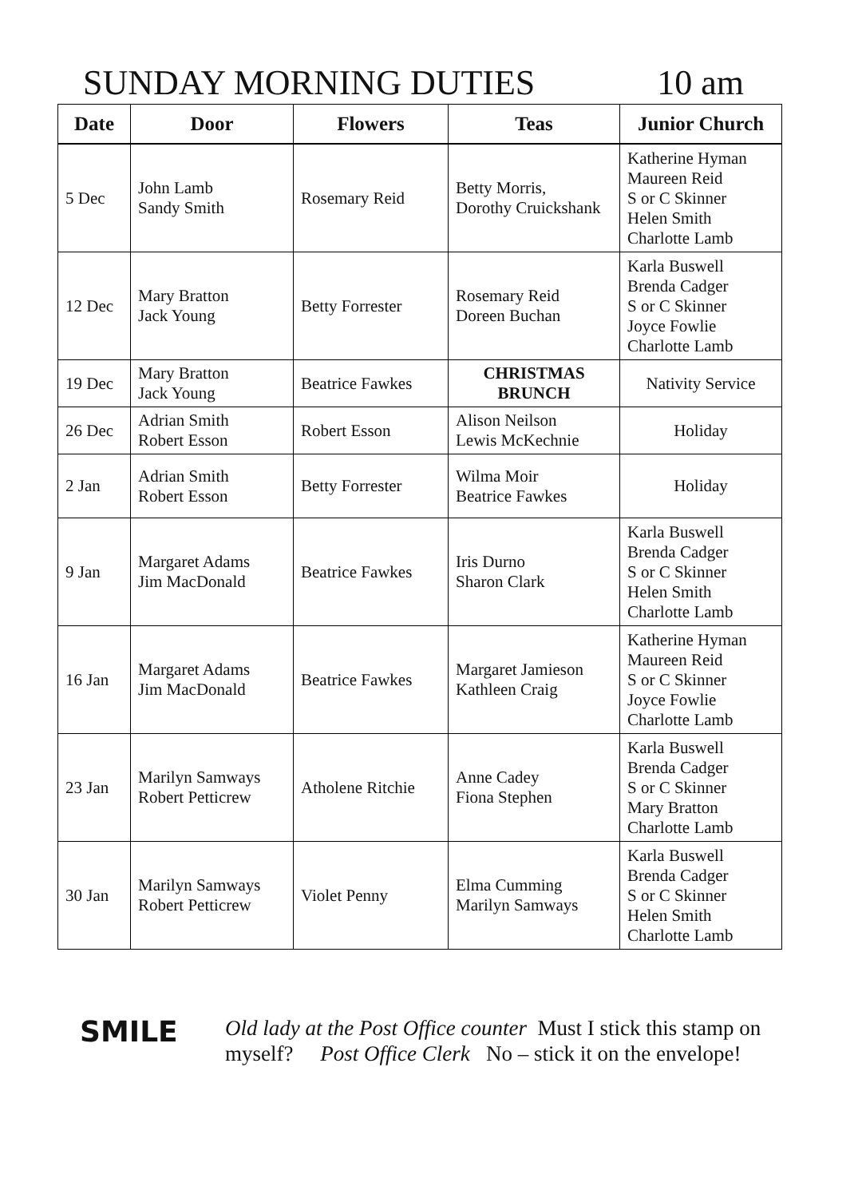SUNDAY MORNING DUTIES 10 am
| Date | Door | Flowers | Teas | Junior Church |
| --- | --- | --- | --- | --- |
| 5 Dec | John Lamb Sandy Smith | Rosemary Reid | Betty Morris, Dorothy Cruickshank | Katherine Hyman Maureen Reid S or C Skinner Helen Smith Charlotte Lamb |
| 12 Dec | Mary Bratton Jack Young | Betty Forrester | Rosemary Reid Doreen Buchan | Karla Buswell Brenda Cadger S or C Skinner Joyce Fowlie Charlotte Lamb |
| 19 Dec | Mary Bratton Jack Young | Beatrice Fawkes | CHRISTMAS BRUNCH | Nativity Service |
| 26 Dec | Adrian Smith Robert Esson | Robert Esson | Alison Neilson Lewis McKechnie | Holiday |
| 2 Jan | Adrian Smith Robert Esson | Betty Forrester | Wilma Moir Beatrice Fawkes | Holiday |
| 9 Jan | Margaret Adams Jim MacDonald | Beatrice Fawkes | Iris Durno Sharon Clark | Karla Buswell Brenda Cadger S or C Skinner Helen Smith Charlotte Lamb |
| 16 Jan | Margaret Adams Jim MacDonald | Beatrice Fawkes | Margaret Jamieson Kathleen Craig | Katherine Hyman Maureen Reid S or C Skinner Joyce Fowlie Charlotte Lamb |
| 23 Jan | Marilyn Samways Robert Petticrew | Atholene Ritchie | Anne Cadey Fiona Stephen | Karla Buswell Brenda Cadger S or C Skinner Mary Bratton Charlotte Lamb |
| 30 Jan | Marilyn Samways Robert Petticrew | Violet Penny | Elma Cumming Marilyn Samways | Karla Buswell Brenda Cadger S or C Skinner Helen Smith Charlotte Lamb |
SMILE
Old lady at the Post Office counter Must I stick this stamp on myself? Post Office Clerk No – stick it on the envelope!